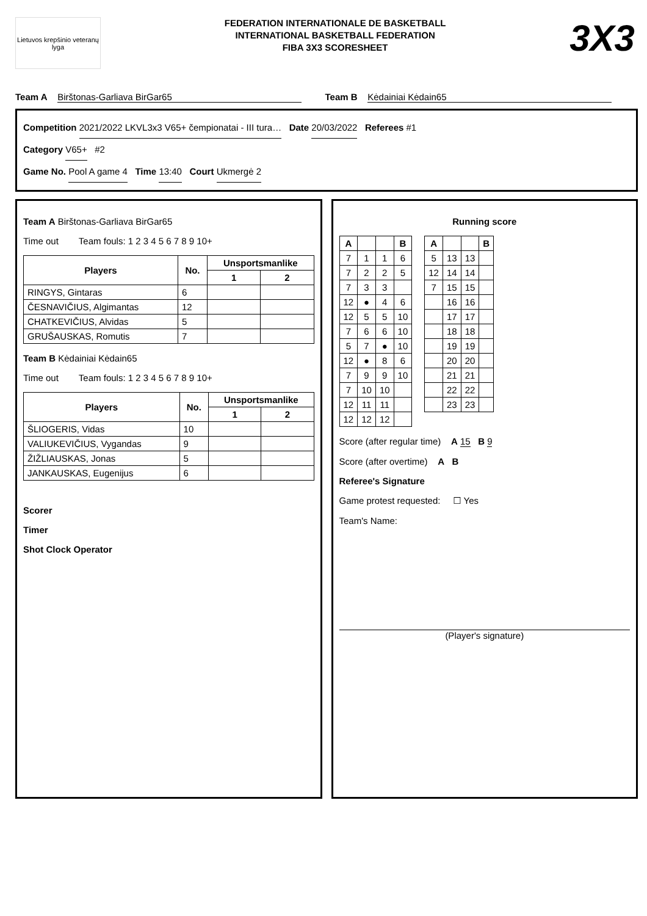Lietuvos krepšinio veteranų lyga
FEDERATION INTERNATIONALE DE BASKETBALL
INTERNATIONAL BASKETBALL FEDERATION
FIBA 3X3 SCORESHEET
3X3
Team A Birštonas-Garliava BirGar65
Team B Kėdainiai Kėdain65
Competition 2021/2022 LKVL3x3 V65+ čempionatai - III tura… Date 20/03/2022 Referees #1
Category V65+ #2
Game No. Pool A game 4 Time 13:40 Court Ukmergė 2
Team A Birštonas-Garliava BirGar65
Time out Team fouls: 1 2 3 4 5 6 7 8 9 10+
| Players | No. | Unsportsmanlike | |
| --- | --- | --- | --- |
| | | 1 | 2 |
| RINGYS, Gintaras | 6 | | |
| ČESNAVIČIUS, Algimantas | 12 | | |
| CHATKEVIČIUS, Alvidas | 5 | | |
| GRUŠAUSKAS, Romutis | 7 | | |
Team B Kėdainiai Kėdain65
Time out Team fouls: 1 2 3 4 5 6 7 8 9 10+
| Players | No. | Unsportsmanlike | |
| --- | --- | --- | --- |
| | | 1 | 2 |
| ŠLIOGERIS, Vidas | 10 | | |
| VALIUKEVIČIUS, Vygandas | 9 | | |
| ŽIŽLIAUSKAS, Jonas | 5 | | |
| JANKAUSKAS, Eugenijus | 6 | | |
Scorer
Timer
Shot Clock Operator
Running score
| A | | | B |
| --- | --- | --- | --- |
| 7 | 1 | 1 | 6 |
| 7 | 2 | 2 | 5 |
| 7 | 3 | 3 | |
| 12 | ● | 4 | 6 |
| 12 | 5 | 5 | 10 |
| 7 | 6 | 6 | 10 |
| 5 | 7 | ● | 10 |
| 12 | ● | 8 | 6 |
| 7 | 9 | 9 | 10 |
| 7 | 10 | 10 | |
| 12 | 11 | 11 | |
| 12 | 12 | 12 | |
| A | | | B |
| --- | --- | --- | --- |
| 5 | 13 | 13 | |
| 12 | 14 | 14 | |
| 7 | 15 | 15 | |
| | 16 | 16 | |
| | 17 | 17 | |
| | 18 | 18 | |
| | 19 | 19 | |
| | 20 | 20 | |
| | 21 | 21 | |
| | 22 | 22 | |
| | 23 | 23 | |
Score (after regular time) A 15 B 9
Score (after overtime) A B
Referee's Signature
Game protest requested: ☐ Yes
Team's Name:
(Player's signature)